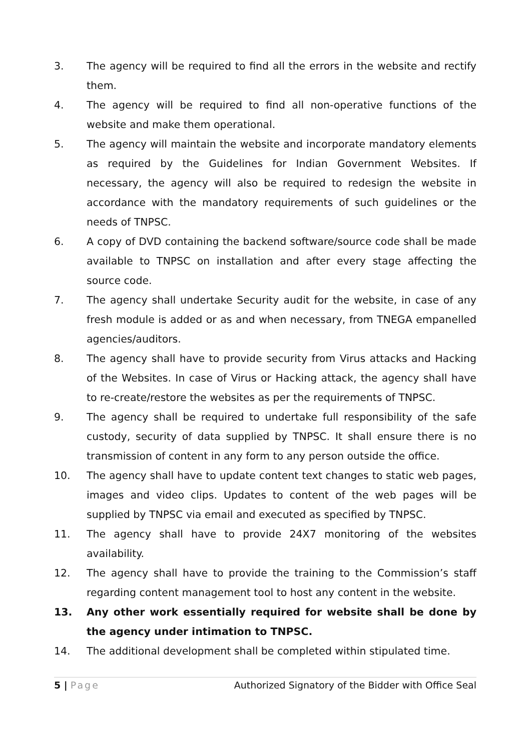3. The agency will be required to find all the errors in the website and rectify them.
4. The agency will be required to find all non-operative functions of the website and make them operational.
5. The agency will maintain the website and incorporate mandatory elements as required by the Guidelines for Indian Government Websites. If necessary, the agency will also be required to redesign the website in accordance with the mandatory requirements of such guidelines or the needs of TNPSC.
6. A copy of DVD containing the backend software/source code shall be made available to TNPSC on installation and after every stage affecting the source code.
7. The agency shall undertake Security audit for the website, in case of any fresh module is added or as and when necessary, from TNEGA empanelled agencies/auditors.
8. The agency shall have to provide security from Virus attacks and Hacking of the Websites. In case of Virus or Hacking attack, the agency shall have to re-create/restore the websites as per the requirements of TNPSC.
9. The agency shall be required to undertake full responsibility of the safe custody, security of data supplied by TNPSC. It shall ensure there is no transmission of content in any form to any person outside the office.
10. The agency shall have to update content text changes to static web pages, images and video clips. Updates to content of the web pages will be supplied by TNPSC via email and executed as specified by TNPSC.
11. The agency shall have to provide 24X7 monitoring of the websites availability.
12. The agency shall have to provide the training to the Commission’s staff regarding content management tool to host any content in the website.
13. Any other work essentially required for website shall be done by the agency under intimation to TNPSC.
14. The additional development shall be completed within stipulated time.
5 | Page Authorized Signatory of the Bidder with Office Seal